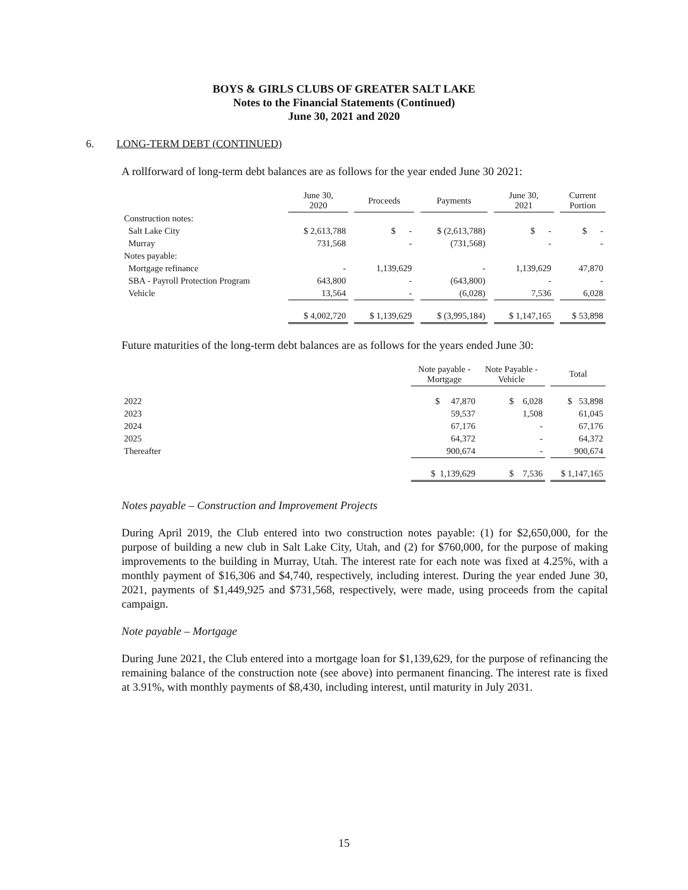BOYS & GIRLS CLUBS OF GREATER SALT LAKE
Notes to the Financial Statements (Continued)
June 30, 2021 and 2020
6. LONG-TERM DEBT (CONTINUED)
A rollforward of long-term debt balances are as follows for the year ended June 30 2021:
| | June 30, 2020 | | Proceeds | | Payments | | June 30, 2021 | | Current Portion |
| --- | --- | --- | --- | --- | --- | --- | --- | --- | --- |
| Construction notes: | | | | | | | | | |
| Salt Lake City | $ 2,613,788 | | $ - | | $ (2,613,788) | | $ - | | $ - |
| Murray | 731,568 | | - | | (731,568) | | - | | - |
| Notes payable: | | | | | | | | | |
| Mortgage refinance | - | | 1,139,629 | | - | | 1,139,629 | | 47,870 |
| SBA - Payroll Protection Program | 643,800 | | - | | (643,800) | | - | | - |
| Vehicle | 13,564 | | - | | (6,028) | | 7,536 | | 6,028 |
| | $ 4,002,720 | | $ 1,139,629 | | $ (3,995,184) | | $ 1,147,165 | | $ 53,898 |
Future maturities of the long-term debt balances are as follows for the years ended June 30:
| | Note payable - Mortgage | Note Payable - Vehicle | | Total |
| --- | --- | --- | --- | --- |
| 2022 | $ 47,870 | $ 6,028 | | $ 53,898 |
| 2023 | 59,537 | 1,508 | | 61,045 |
| 2024 | 67,176 | - | | 67,176 |
| 2025 | 64,372 | - | | 64,372 |
| Thereafter | 900,674 | - | | 900,674 |
| | $ 1,139,629 | $ 7,536 | | $ 1,147,165 |
Notes payable – Construction and Improvement Projects
During April 2019, the Club entered into two construction notes payable: (1) for $2,650,000, for the purpose of building a new club in Salt Lake City, Utah, and (2) for $760,000, for the purpose of making improvements to the building in Murray, Utah. The interest rate for each note was fixed at 4.25%, with a monthly payment of $16,306 and $4,740, respectively, including interest. During the year ended June 30, 2021, payments of $1,449,925 and $731,568, respectively, were made, using proceeds from the capital campaign.
Note payable – Mortgage
During June 2021, the Club entered into a mortgage loan for $1,139,629, for the purpose of refinancing the remaining balance of the construction note (see above) into permanent financing. The interest rate is fixed at 3.91%, with monthly payments of $8,430, including interest, until maturity in July 2031.
15